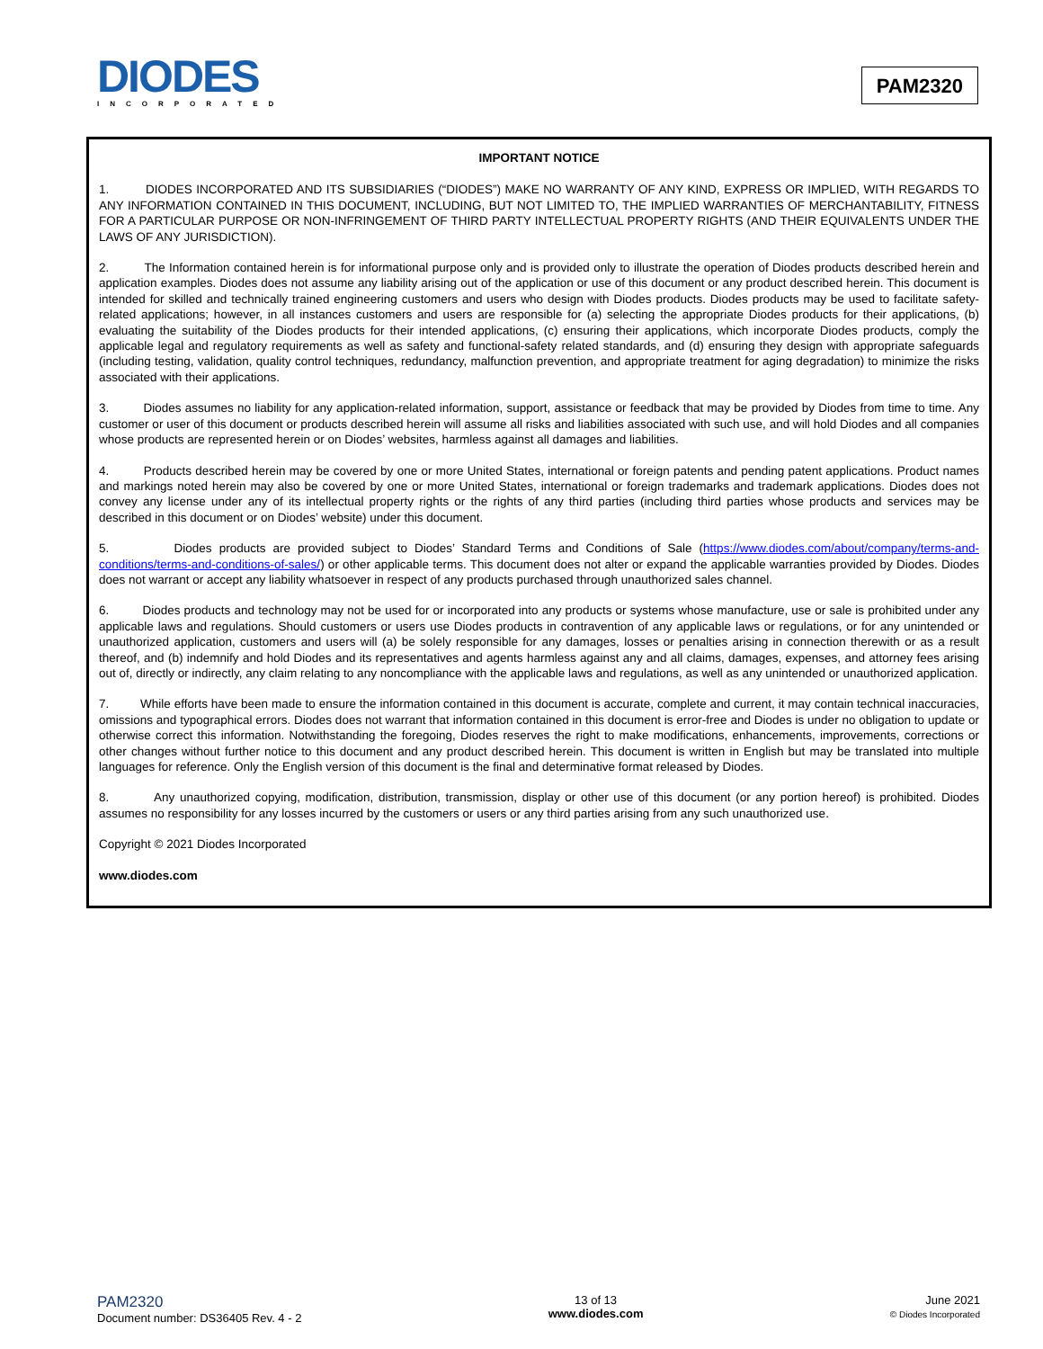DIODES
INCORPORATED
PAM2320
IMPORTANT NOTICE
1. DIODES INCORPORATED AND ITS SUBSIDIARIES (“DIODES”) MAKE NO WARRANTY OF ANY KIND, EXPRESS OR IMPLIED, WITH REGARDS TO ANY INFORMATION CONTAINED IN THIS DOCUMENT, INCLUDING, BUT NOT LIMITED TO, THE IMPLIED WARRANTIES OF MERCHANTABILITY, FITNESS FOR A PARTICULAR PURPOSE OR NON-INFRINGEMENT OF THIRD PARTY INTELLECTUAL PROPERTY RIGHTS (AND THEIR EQUIVALENTS UNDER THE LAWS OF ANY JURISDICTION).
2. The Information contained herein is for informational purpose only and is provided only to illustrate the operation of Diodes products described herein and application examples. Diodes does not assume any liability arising out of the application or use of this document or any product described herein. This document is intended for skilled and technically trained engineering customers and users who design with Diodes products. Diodes products may be used to facilitate safety-related applications; however, in all instances customers and users are responsible for (a) selecting the appropriate Diodes products for their applications, (b) evaluating the suitability of the Diodes products for their intended applications, (c) ensuring their applications, which incorporate Diodes products, comply the applicable legal and regulatory requirements as well as safety and functional-safety related standards, and (d) ensuring they design with appropriate safeguards (including testing, validation, quality control techniques, redundancy, malfunction prevention, and appropriate treatment for aging degradation) to minimize the risks associated with their applications.
3. Diodes assumes no liability for any application-related information, support, assistance or feedback that may be provided by Diodes from time to time. Any customer or user of this document or products described herein will assume all risks and liabilities associated with such use, and will hold Diodes and all companies whose products are represented herein or on Diodes’ websites, harmless against all damages and liabilities.
4. Products described herein may be covered by one or more United States, international or foreign patents and pending patent applications. Product names and markings noted herein may also be covered by one or more United States, international or foreign trademarks and trademark applications. Diodes does not convey any license under any of its intellectual property rights or the rights of any third parties (including third parties whose products and services may be described in this document or on Diodes’ website) under this document.
5. Diodes products are provided subject to Diodes’ Standard Terms and Conditions of Sale (https://www.diodes.com/about/company/terms-and-conditions/terms-and-conditions-of-sales/) or other applicable terms. This document does not alter or expand the applicable warranties provided by Diodes. Diodes does not warrant or accept any liability whatsoever in respect of any products purchased through unauthorized sales channel.
6. Diodes products and technology may not be used for or incorporated into any products or systems whose manufacture, use or sale is prohibited under any applicable laws and regulations. Should customers or users use Diodes products in contravention of any applicable laws or regulations, or for any unintended or unauthorized application, customers and users will (a) be solely responsible for any damages, losses or penalties arising in connection therewith or as a result thereof, and (b) indemnify and hold Diodes and its representatives and agents harmless against any and all claims, damages, expenses, and attorney fees arising out of, directly or indirectly, any claim relating to any noncompliance with the applicable laws and regulations, as well as any unintended or unauthorized application.
7. While efforts have been made to ensure the information contained in this document is accurate, complete and current, it may contain technical inaccuracies, omissions and typographical errors. Diodes does not warrant that information contained in this document is error-free and Diodes is under no obligation to update or otherwise correct this information. Notwithstanding the foregoing, Diodes reserves the right to make modifications, enhancements, improvements, corrections or other changes without further notice to this document and any product described herein. This document is written in English but may be translated into multiple languages for reference. Only the English version of this document is the final and determinative format released by Diodes.
8. Any unauthorized copying, modification, distribution, transmission, display or other use of this document (or any portion hereof) is prohibited. Diodes assumes no responsibility for any losses incurred by the customers or users or any third parties arising from any such unauthorized use.
Copyright © 2021 Diodes Incorporated
www.diodes.com
PAM2320
Document number: DS36405 Rev. 4 - 2
13 of 13
www.diodes.com
June 2021
© Diodes Incorporated